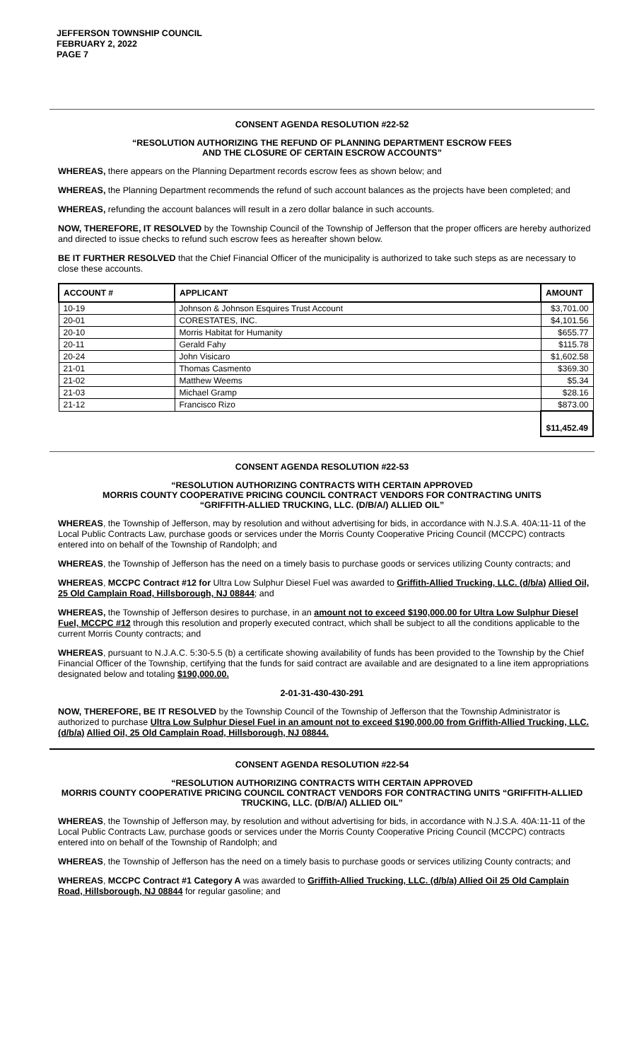JEFFERSON TOWNSHIP COUNCIL
FEBRUARY 2, 2022
PAGE 7
CONSENT AGENDA RESOLUTION #22-52
“RESOLUTION AUTHORIZING THE REFUND OF PLANNING DEPARTMENT ESCROW FEES
AND THE CLOSURE OF CERTAIN ESCROW ACCOUNTS”
WHEREAS, there appears on the Planning Department records escrow fees as shown below; and
WHEREAS, the Planning Department recommends the refund of such account balances as the projects have been completed; and
WHEREAS, refunding the account balances will result in a zero dollar balance in such accounts.
NOW, THEREFORE, IT RESOLVED by the Township Council of the Township of Jefferson that the proper officers are hereby authorized and directed to issue checks to refund such escrow fees as hereafter shown below.
BE IT FURTHER RESOLVED that the Chief Financial Officer of the municipality is authorized to take such steps as are necessary to close these accounts.
| ACCOUNT # | APPLICANT | AMOUNT |
| --- | --- | --- |
| 10-19 | Johnson & Johnson Esquires Trust Account | $3,701.00 |
| 20-01 | CORESTATES, INC. | $4,101.56 |
| 20-10 | Morris Habitat for Humanity | $655.77 |
| 20-11 | Gerald Fahy | $115.78 |
| 20-24 | John Visicaro | $1,602.58 |
| 21-01 | Thomas Casmento | $369.30 |
| 21-02 | Matthew Weems | $5.34 |
| 21-03 | Michael Gramp | $28.16 |
| 21-12 | Francisco Rizo | $873.00 |
| | | $11,452.49 |
CONSENT AGENDA RESOLUTION #22-53
“RESOLUTION AUTHORIZING CONTRACTS WITH CERTAIN APPROVED
MORRIS COUNTY COOPERATIVE PRICING COUNCIL CONTRACT VENDORS FOR CONTRACTING UNITS
“GRIFFITH-ALLIED TRUCKING, LLC. (D/B/A/) ALLIED OIL”
WHEREAS, the Township of Jefferson, may by resolution and without advertising for bids, in accordance with N.J.S.A. 40A:11-11 of the Local Public Contracts Law, purchase goods or services under the Morris County Cooperative Pricing Council (MCCPC) contracts entered into on behalf of the Township of Randolph; and
WHEREAS, the Township of Jefferson has the need on a timely basis to purchase goods or services utilizing County contracts; and
WHEREAS, MCCPC Contract #12 for Ultra Low Sulphur Diesel Fuel was awarded to Griffith-Allied Trucking, LLC. (d/b/a) Allied Oil, 25 Old Camplain Road, Hillsborough, NJ 08844; and
WHEREAS, the Township of Jefferson desires to purchase, in an amount not to exceed $190,000.00 for Ultra Low Sulphur Diesel Fuel, MCCPC #12 through this resolution and properly executed contract, which shall be subject to all the conditions applicable to the current Morris County contracts; and
WHEREAS, pursuant to N.J.A.C. 5:30-5.5 (b) a certificate showing availability of funds has been provided to the Township by the Chief Financial Officer of the Township, certifying that the funds for said contract are available and are designated to a line item appropriations designated below and totaling $190,000.00.
2-01-31-430-430-291
NOW, THEREFORE, BE IT RESOLVED by the Township Council of the Township of Jefferson that the Township Administrator is authorized to purchase Ultra Low Sulphur Diesel Fuel in an amount not to exceed $190,000.00 from Griffith-Allied Trucking, LLC. (d/b/a) Allied Oil, 25 Old Camplain Road, Hillsborough, NJ 08844.
CONSENT AGENDA RESOLUTION #22-54
“RESOLUTION AUTHORIZING CONTRACTS WITH CERTAIN APPROVED
MORRIS COUNTY COOPERATIVE PRICING COUNCIL CONTRACT VENDORS FOR CONTRACTING UNITS “GRIFFITH-ALLIED TRUCKING, LLC. (D/B/A/) ALLIED OIL”
WHEREAS, the Township of Jefferson may, by resolution and without advertising for bids, in accordance with N.J.S.A. 40A:11-11 of the Local Public Contracts Law, purchase goods or services under the Morris County Cooperative Pricing Council (MCCPC) contracts entered into on behalf of the Township of Randolph; and
WHEREAS, the Township of Jefferson has the need on a timely basis to purchase goods or services utilizing County contracts; and
WHEREAS, MCCPC Contract #1 Category A was awarded to Griffith-Allied Trucking, LLC. (d/b/a) Allied Oil 25 Old Camplain Road, Hillsborough, NJ 08844 for regular gasoline; and